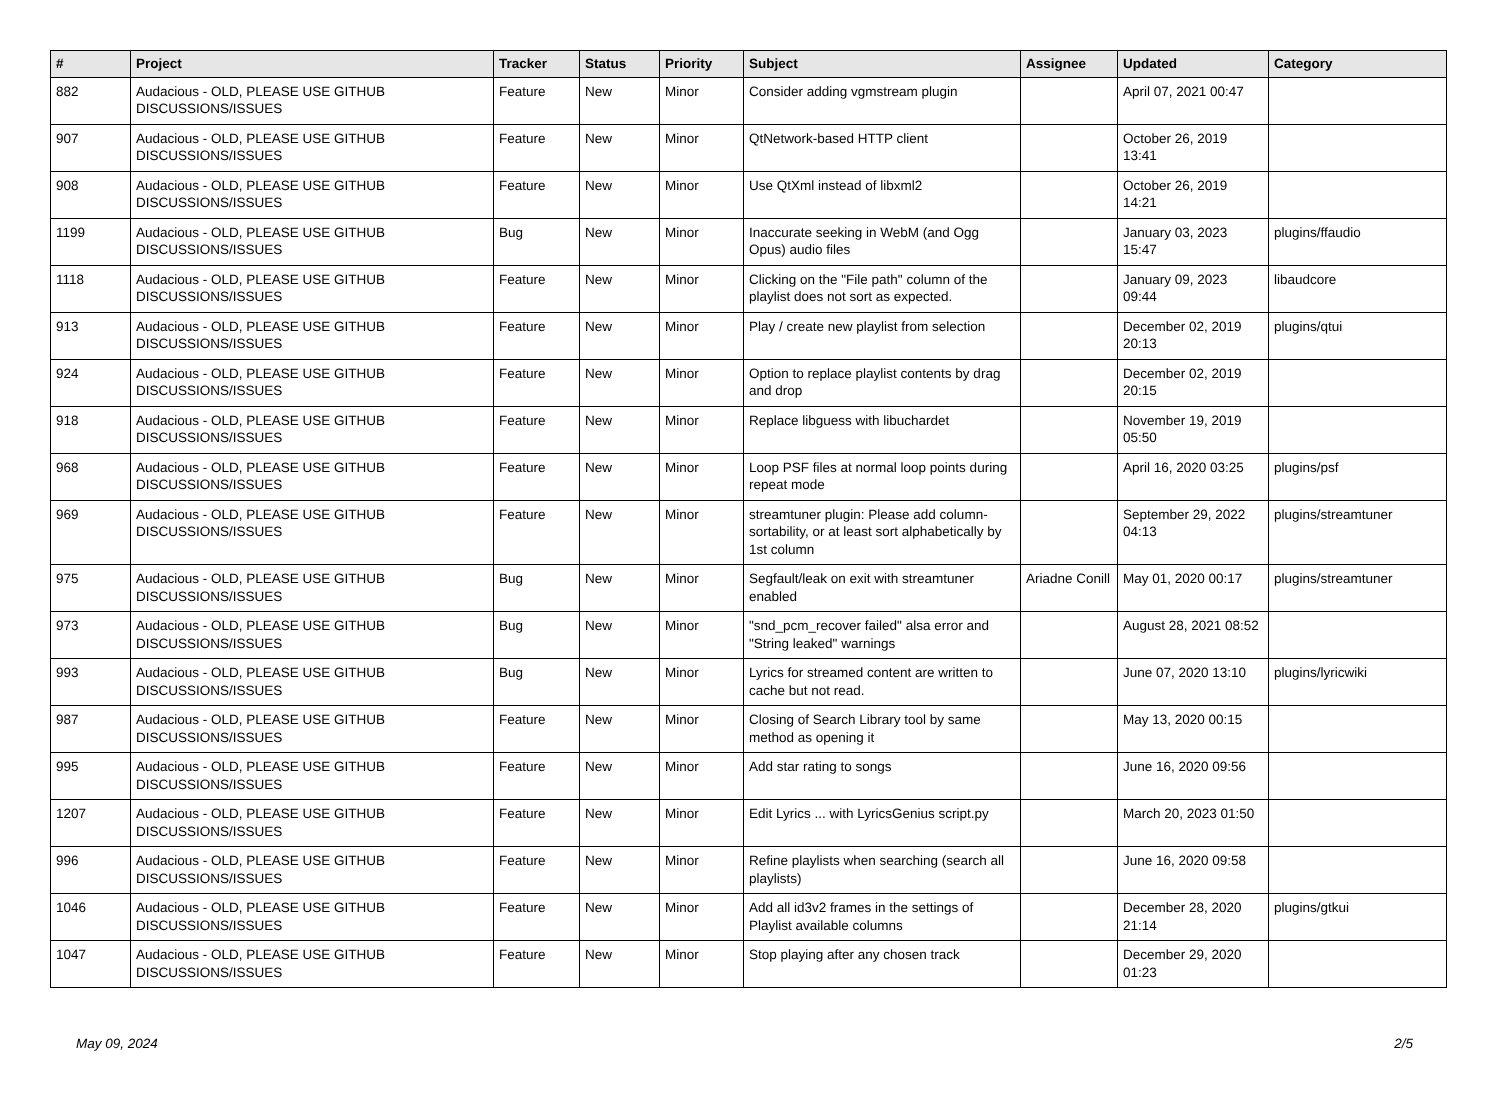| # | Project | Tracker | Status | Priority | Subject | Assignee | Updated | Category |
| --- | --- | --- | --- | --- | --- | --- | --- | --- |
| 882 | Audacious - OLD, PLEASE USE GITHUB DISCUSSIONS/ISSUES | Feature | New | Minor | Consider adding vgmstream plugin | | April 07, 2021 00:47 | |
| 907 | Audacious - OLD, PLEASE USE GITHUB DISCUSSIONS/ISSUES | Feature | New | Minor | QtNetwork-based HTTP client | | October 26, 2019 13:41 | |
| 908 | Audacious - OLD, PLEASE USE GITHUB DISCUSSIONS/ISSUES | Feature | New | Minor | Use QtXml instead of libxml2 | | October 26, 2019 14:21 | |
| 1199 | Audacious - OLD, PLEASE USE GITHUB DISCUSSIONS/ISSUES | Bug | New | Minor | Inaccurate seeking in WebM (and Ogg Opus) audio files | | January 03, 2023 15:47 | plugins/ffaudio |
| 1118 | Audacious - OLD, PLEASE USE GITHUB DISCUSSIONS/ISSUES | Feature | New | Minor | Clicking on the "File path" column of the playlist does not sort as expected. | | January 09, 2023 09:44 | libaudcore |
| 913 | Audacious - OLD, PLEASE USE GITHUB DISCUSSIONS/ISSUES | Feature | New | Minor | Play / create new playlist from selection | | December 02, 2019 20:13 | plugins/qtui |
| 924 | Audacious - OLD, PLEASE USE GITHUB DISCUSSIONS/ISSUES | Feature | New | Minor | Option to replace playlist contents by drag and drop | | December 02, 2019 20:15 | |
| 918 | Audacious - OLD, PLEASE USE GITHUB DISCUSSIONS/ISSUES | Feature | New | Minor | Replace libguess with libuchardet | | November 19, 2019 05:50 | |
| 968 | Audacious - OLD, PLEASE USE GITHUB DISCUSSIONS/ISSUES | Feature | New | Minor | Loop PSF files at normal loop points during repeat mode | | April 16, 2020 03:25 | plugins/psf |
| 969 | Audacious - OLD, PLEASE USE GITHUB DISCUSSIONS/ISSUES | Feature | New | Minor | streamtuner plugin: Please add column-sortability, or at least sort alphabetically by 1st column | | September 29, 2022 04:13 | plugins/streamtuner |
| 975 | Audacious - OLD, PLEASE USE GITHUB DISCUSSIONS/ISSUES | Bug | New | Minor | Segfault/leak on exit with streamtuner enabled | Ariadne Conill | May 01, 2020 00:17 | plugins/streamtuner |
| 973 | Audacious - OLD, PLEASE USE GITHUB DISCUSSIONS/ISSUES | Bug | New | Minor | "snd_pcm_recover failed" alsa error and "String leaked" warnings | | August 28, 2021 08:52 | |
| 993 | Audacious - OLD, PLEASE USE GITHUB DISCUSSIONS/ISSUES | Bug | New | Minor | Lyrics for streamed content are written to cache but not read. | | June 07, 2020 13:10 | plugins/lyricwiki |
| 987 | Audacious - OLD, PLEASE USE GITHUB DISCUSSIONS/ISSUES | Feature | New | Minor | Closing of Search Library tool by same method as opening it | | May 13, 2020 00:15 | |
| 995 | Audacious - OLD, PLEASE USE GITHUB DISCUSSIONS/ISSUES | Feature | New | Minor | Add star rating to songs | | June 16, 2020 09:56 | |
| 1207 | Audacious - OLD, PLEASE USE GITHUB DISCUSSIONS/ISSUES | Feature | New | Minor | Edit Lyrics ... with LyricsGenius script.py | | March 20, 2023 01:50 | |
| 996 | Audacious - OLD, PLEASE USE GITHUB DISCUSSIONS/ISSUES | Feature | New | Minor | Refine playlists when searching (search all playlists) | | June 16, 2020 09:58 | |
| 1046 | Audacious - OLD, PLEASE USE GITHUB DISCUSSIONS/ISSUES | Feature | New | Minor | Add all id3v2 frames in the settings of Playlist available columns | | December 28, 2020 21:14 | plugins/gtkui |
| 1047 | Audacious - OLD, PLEASE USE GITHUB DISCUSSIONS/ISSUES | Feature | New | Minor | Stop playing after any chosen track | | December 29, 2020 01:23 | |
May 09, 2024 2/5